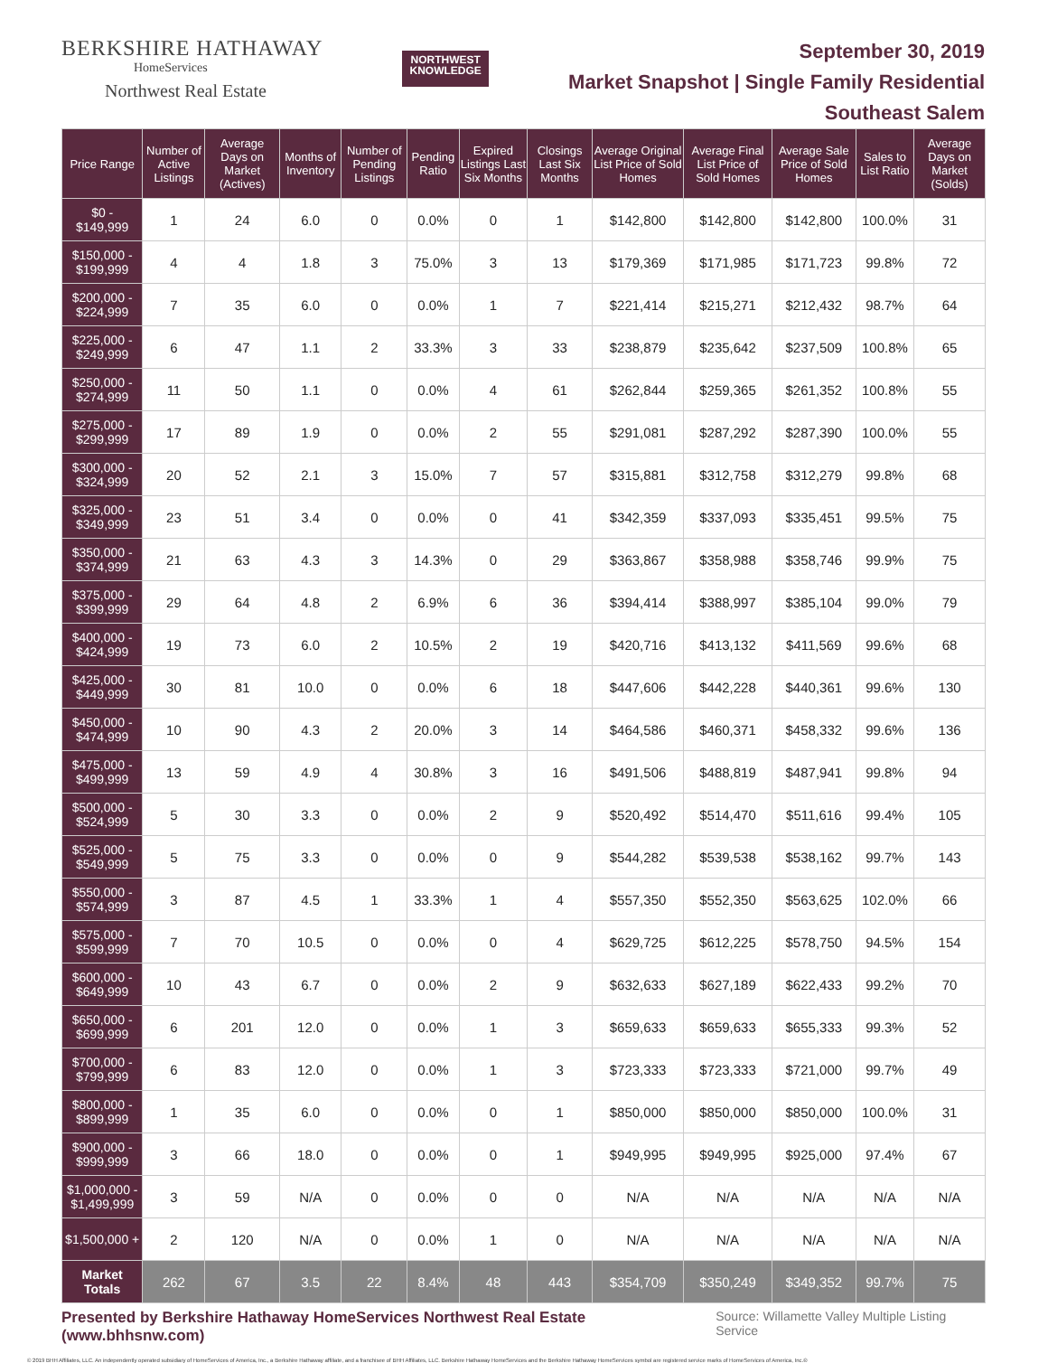BERKSHIRE HATHAWAY
HomeServices
Northwest Real Estate
NORTHWEST
KNOWLEDGE
September 30, 2019
Market Snapshot | Single Family Residential
Southeast Salem
| Price Range | Number of Active Listings | Average Days on Market (Actives) | Months of Inventory | Number of Pending Listings | Pending Ratio | Expired Listings Last Six Months | Closings Last Six Months | Average Original List Price of Sold Homes | Average Final List Price of Sold Homes | Average Sale Price of Sold Homes | Sales to List Ratio | Average Days on Market (Solds) |
| --- | --- | --- | --- | --- | --- | --- | --- | --- | --- | --- | --- | --- |
| $0 - $149,999 | 1 | 24 | 6.0 | 0 | 0.0% | 0 | 1 | $142,800 | $142,800 | $142,800 | 100.0% | 31 |
| $150,000 - $199,999 | 4 | 4 | 1.8 | 3 | 75.0% | 3 | 13 | $179,369 | $171,985 | $171,723 | 99.8% | 72 |
| $200,000 - $224,999 | 7 | 35 | 6.0 | 0 | 0.0% | 1 | 7 | $221,414 | $215,271 | $212,432 | 98.7% | 64 |
| $225,000 - $249,999 | 6 | 47 | 1.1 | 2 | 33.3% | 3 | 33 | $238,879 | $235,642 | $237,509 | 100.8% | 65 |
| $250,000 - $274,999 | 11 | 50 | 1.1 | 0 | 0.0% | 4 | 61 | $262,844 | $259,365 | $261,352 | 100.8% | 55 |
| $275,000 - $299,999 | 17 | 89 | 1.9 | 0 | 0.0% | 2 | 55 | $291,081 | $287,292 | $287,390 | 100.0% | 55 |
| $300,000 - $324,999 | 20 | 52 | 2.1 | 3 | 15.0% | 7 | 57 | $315,881 | $312,758 | $312,279 | 99.8% | 68 |
| $325,000 - $349,999 | 23 | 51 | 3.4 | 0 | 0.0% | 0 | 41 | $342,359 | $337,093 | $335,451 | 99.5% | 75 |
| $350,000 - $374,999 | 21 | 63 | 4.3 | 3 | 14.3% | 0 | 29 | $363,867 | $358,988 | $358,746 | 99.9% | 75 |
| $375,000 - $399,999 | 29 | 64 | 4.8 | 2 | 6.9% | 6 | 36 | $394,414 | $388,997 | $385,104 | 99.0% | 79 |
| $400,000 - $424,999 | 19 | 73 | 6.0 | 2 | 10.5% | 2 | 19 | $420,716 | $413,132 | $411,569 | 99.6% | 68 |
| $425,000 - $449,999 | 30 | 81 | 10.0 | 0 | 0.0% | 6 | 18 | $447,606 | $442,228 | $440,361 | 99.6% | 130 |
| $450,000 - $474,999 | 10 | 90 | 4.3 | 2 | 20.0% | 3 | 14 | $464,586 | $460,371 | $458,332 | 99.6% | 136 |
| $475,000 - $499,999 | 13 | 59 | 4.9 | 4 | 30.8% | 3 | 16 | $491,506 | $488,819 | $487,941 | 99.8% | 94 |
| $500,000 - $524,999 | 5 | 30 | 3.3 | 0 | 0.0% | 2 | 9 | $520,492 | $514,470 | $511,616 | 99.4% | 105 |
| $525,000 - $549,999 | 5 | 75 | 3.3 | 0 | 0.0% | 0 | 9 | $544,282 | $539,538 | $538,162 | 99.7% | 143 |
| $550,000 - $574,999 | 3 | 87 | 4.5 | 1 | 33.3% | 1 | 4 | $557,350 | $552,350 | $563,625 | 102.0% | 66 |
| $575,000 - $599,999 | 7 | 70 | 10.5 | 0 | 0.0% | 0 | 4 | $629,725 | $612,225 | $578,750 | 94.5% | 154 |
| $600,000 - $649,999 | 10 | 43 | 6.7 | 0 | 0.0% | 2 | 9 | $632,633 | $627,189 | $622,433 | 99.2% | 70 |
| $650,000 - $699,999 | 6 | 201 | 12.0 | 0 | 0.0% | 1 | 3 | $659,633 | $659,633 | $655,333 | 99.3% | 52 |
| $700,000 - $799,999 | 6 | 83 | 12.0 | 0 | 0.0% | 1 | 3 | $723,333 | $723,333 | $721,000 | 99.7% | 49 |
| $800,000 - $899,999 | 1 | 35 | 6.0 | 0 | 0.0% | 0 | 1 | $850,000 | $850,000 | $850,000 | 100.0% | 31 |
| $900,000 - $999,999 | 3 | 66 | 18.0 | 0 | 0.0% | 0 | 1 | $949,995 | $949,995 | $925,000 | 97.4% | 67 |
| $1,000,000 - $1,499,999 | 3 | 59 | N/A | 0 | 0.0% | 0 | 0 | N/A | N/A | N/A | N/A | N/A |
| $1,500,000 + | 2 | 120 | N/A | 0 | 0.0% | 1 | 0 | N/A | N/A | N/A | N/A | N/A |
| Market Totals | 262 | 67 | 3.5 | 22 | 8.4% | 48 | 443 | $354,709 | $350,249 | $349,352 | 99.7% | 75 |
Presented by Berkshire Hathaway HomeServices Northwest Real Estate (www.bhhsnw.com) Source: Willamette Valley Multiple Listing Service
© 2019 BHH Affiliates, LLC. An independently operated subsidiary of HomeServices of America, Inc., a Berkshire Hathaway affiliate, and a franchisee of BHH Affiliates, LLC. Berkshire Hathaway HomeServices and the Berkshire Hathaway HomeServices symbol are registered service marks of HomeServices of America, Inc.®